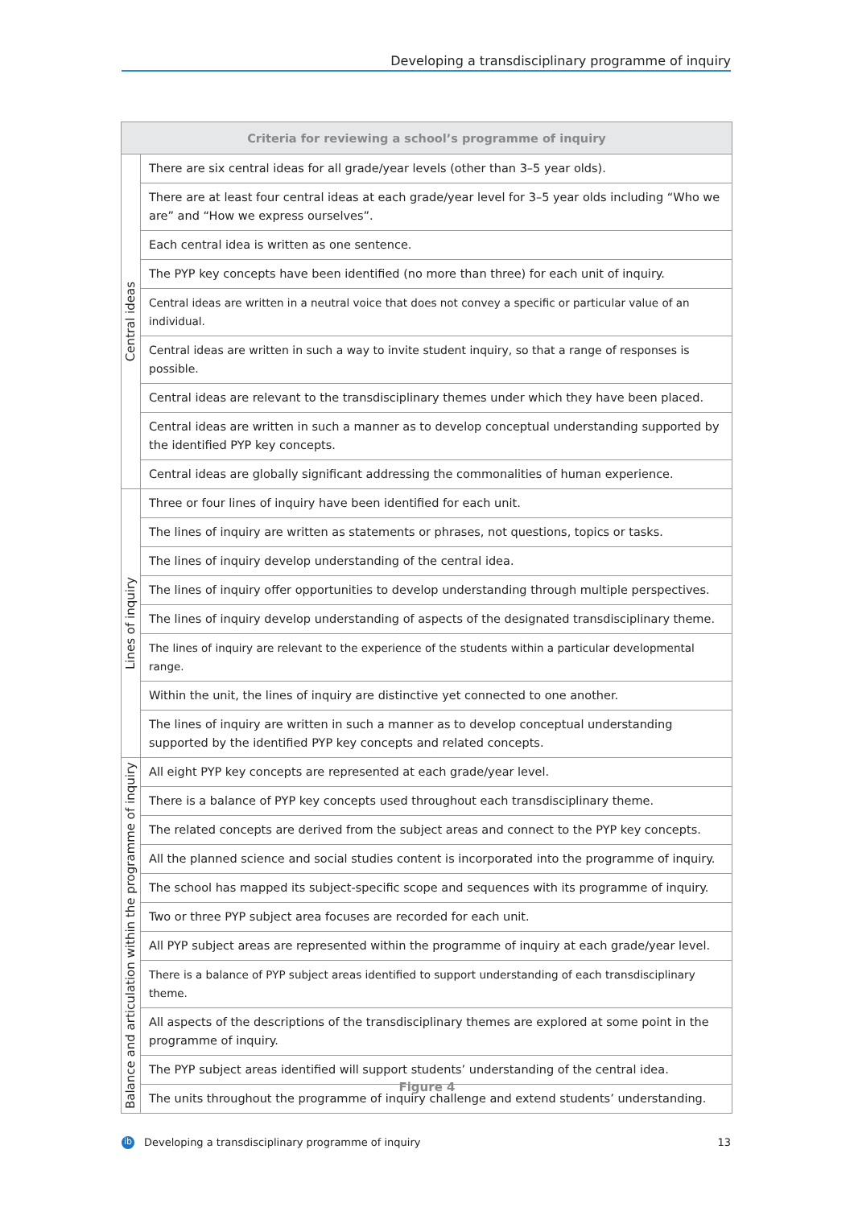Developing a transdisciplinary programme of inquiry
| Criteria for reviewing a school’s programme of inquiry | |
| --- | --- |
| Central ideas | There are six central ideas for all grade/year levels (other than 3–5 year olds). |
| | There are at least four central ideas at each grade/year level for 3–5 year olds including “Who we are” and “How we express ourselves”. |
| | Each central idea is written as one sentence. |
| | The PYP key concepts have been identified (no more than three) for each unit of inquiry. |
| | Central ideas are written in a neutral voice that does not convey a specific or particular value of an individual. |
| | Central ideas are written in such a way to invite student inquiry, so that a range of responses is possible. |
| | Central ideas are relevant to the transdisciplinary themes under which they have been placed. |
| | Central ideas are written in such a manner as to develop conceptual understanding supported by the identified PYP key concepts. |
| | Central ideas are globally significant addressing the commonalities of human experience. |
| Lines of inquiry | Three or four lines of inquiry have been identified for each unit. |
| | The lines of inquiry are written as statements or phrases, not questions, topics or tasks. |
| | The lines of inquiry develop understanding of the central idea. |
| | The lines of inquiry offer opportunities to develop understanding through multiple perspectives. |
| | The lines of inquiry develop understanding of aspects of the designated transdisciplinary theme. |
| | The lines of inquiry are relevant to the experience of the students within a particular developmental range. |
| | Within the unit, the lines of inquiry are distinctive yet connected to one another. |
| | The lines of inquiry are written in such a manner as to develop conceptual understanding supported by the identified PYP key concepts and related concepts. |
| Balance and articulation within the programme of inquiry | All eight PYP key concepts are represented at each grade/year level. |
| | There is a balance of PYP key concepts used throughout each transdisciplinary theme. |
| | The related concepts are derived from the subject areas and connect to the PYP key concepts. |
| | All the planned science and social studies content is incorporated into the programme of inquiry. |
| | The school has mapped its subject-specific scope and sequences with its programme of inquiry. |
| | Two or three PYP subject area focuses are recorded for each unit. |
| | All PYP subject areas are represented within the programme of inquiry at each grade/year level. |
| | There is a balance of PYP subject areas identified to support understanding of each transdisciplinary theme. |
| | All aspects of the descriptions of the transdisciplinary themes are explored at some point in the programme of inquiry. |
| | The PYP subject areas identified will support students’ understanding of the central idea. |
| | The units throughout the programme of inquiry challenge and extend students’ understanding. |
Figure 4
ib Developing a transdisciplinary programme of inquiry 13